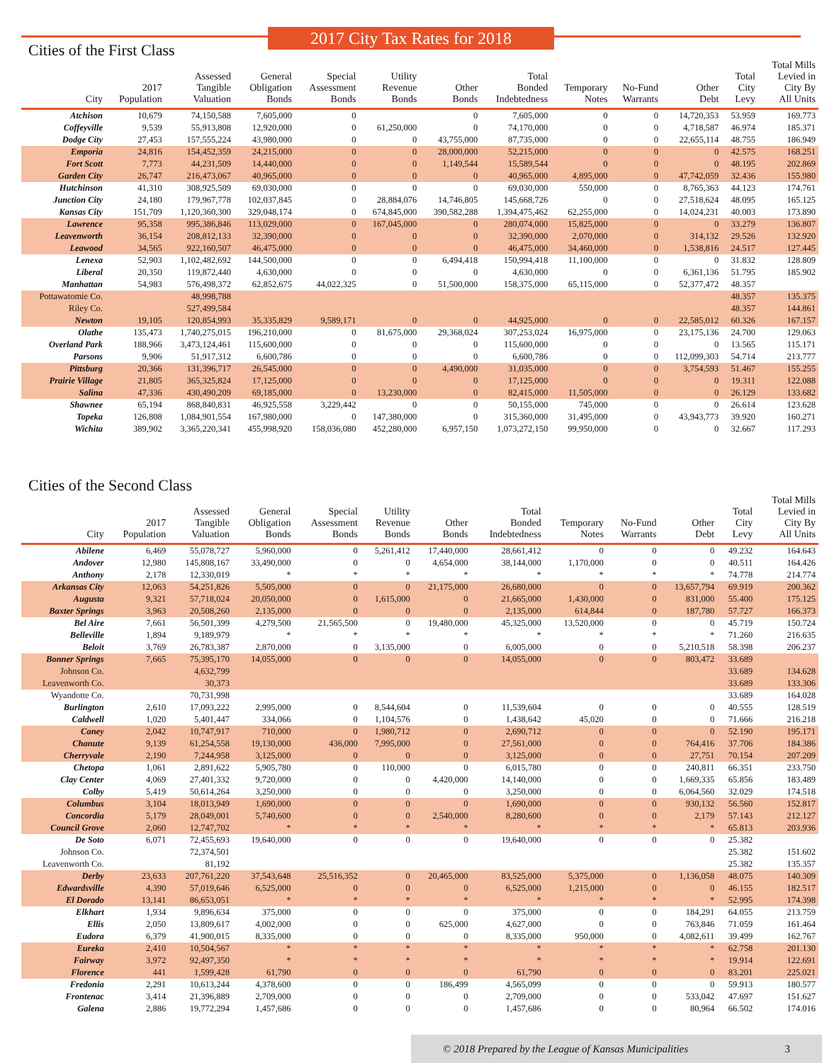2017 City Tax Rates for 2018
Cities of the First Class
| City | 2017 Population | Assessed Tangible Valuation | General Obligation Bonds | Special Assessment Bonds | Utility Revenue Bonds | Other Bonds | Total Bonded Indebtedness | Temporary Notes | No-Fund Warrants | Other Debt | Total City Levy | Total Mills Levied in City By All Units |
| --- | --- | --- | --- | --- | --- | --- | --- | --- | --- | --- | --- | --- |
| Atchison | 10,679 | 74,150,588 | 7,605,000 | 0 | | 0 | 7,605,000 | 0 | 0 | 14,720,353 | 53.959 | 169.773 |
| Coffeyville | 9,539 | 55,913,808 | 12,920,000 | 0 | 61,250,000 | 0 | 74,170,000 | 0 | 0 | 4,718,587 | 46.974 | 185.371 |
| Dodge City | 27,453 | 157,555,224 | 43,980,000 | 0 | 0 | 43,755,000 | 87,735,000 | 0 | 0 | 22,655,114 | 48.755 | 186.949 |
| Emporia | 24,816 | 154,452,359 | 24,215,000 | 0 | 0 | 28,000,000 | 52,215,000 | 0 | 0 | 0 | 42.575 | 168.251 |
| Fort Scott | 7,773 | 44,231,509 | 14,440,000 | 0 | 0 | 1,149,544 | 15,589,544 | 0 | 0 | 0 | 48.195 | 202.869 |
| Garden City | 26,747 | 216,473,067 | 40,965,000 | 0 | 0 | 0 | 40,965,000 | 4,895,000 | 0 | 47,742,059 | 32.436 | 155.980 |
| Hutchinson | 41,310 | 308,925,509 | 69,030,000 | 0 | 0 | 0 | 69,030,000 | 550,000 | 0 | 8,765,363 | 44.123 | 174.761 |
| Junction City | 24,180 | 179,967,778 | 102,037,845 | 0 | 28,884,076 | 14,746,805 | 145,668,726 | 0 | 0 | 27,518,624 | 48.095 | 165.125 |
| Kansas City | 151,709 | 1,120,360,300 | 329,048,174 | 0 | 674,845,000 | 390,582,288 | 1,394,475,462 | 62,255,000 | 0 | 14,024,231 | 40.003 | 173.890 |
| Lawrence | 95,358 | 995,386,846 | 113,029,000 | 0 | 167,045,000 | 0 | 280,074,000 | 15,825,000 | 0 | 0 | 33.279 | 136.807 |
| Leavenworth | 36,154 | 208,812,133 | 32,390,000 | 0 | 0 | 0 | 32,390,000 | 2,070,000 | 0 | 314,132 | 29.526 | 132.920 |
| Leawood | 34,565 | 922,160,507 | 46,475,000 | 0 | 0 | 0 | 46,475,000 | 34,460,000 | 0 | 1,538,816 | 24.517 | 127.445 |
| Lenexa | 52,903 | 1,102,482,692 | 144,500,000 | 0 | 0 | 6,494,418 | 150,994,418 | 11,100,000 | 0 | 0 | 31.832 | 128.809 |
| Liberal | 20,350 | 119,872,440 | 4,630,000 | 0 | 0 | 0 | 4,630,000 | 0 | 0 | 6,361,136 | 51.795 | 185.902 |
| Manhattan | 54,983 | 576,498,372 | 62,852,675 | 44,022,325 | 0 | 51,500,000 | 158,375,000 | 65,115,000 | 0 | 52,377,472 | 48.357 | |
| Pottawatomie Co. | | 48,998,788 | | | | | | | | | 48.357 | 135.375 |
| Riley Co. | | 527,499,584 | | | | | | | | | 48.357 | 144.861 |
| Newton | 19,105 | 120,854,993 | 35,335,829 | 9,589,171 | 0 | 0 | 44,925,000 | 0 | 0 | 22,585,012 | 60.326 | 167.157 |
| Olathe | 135,473 | 1,740,275,015 | 196,210,000 | 0 | 81,675,000 | 29,368,024 | 307,253,024 | 16,975,000 | 0 | 23,175,136 | 24.700 | 129.063 |
| Overland Park | 188,966 | 3,473,124,461 | 115,600,000 | 0 | 0 | 0 | 115,600,000 | 0 | 0 | 0 | 13.565 | 115.171 |
| Parsons | 9,906 | 51,917,312 | 6,600,786 | 0 | 0 | 0 | 6,600,786 | 0 | 0 | 112,099,303 | 54.714 | 213.777 |
| Pittsburg | 20,366 | 131,396,717 | 26,545,000 | 0 | 0 | 4,490,000 | 31,035,000 | 0 | 0 | 3,754,593 | 51.467 | 155.255 |
| Prairie Village | 21,805 | 365,325,824 | 17,125,000 | 0 | 0 | 0 | 17,125,000 | 0 | 0 | 0 | 19.311 | 122.088 |
| Salina | 47,336 | 430,490,209 | 69,185,000 | 0 | 13,230,000 | 0 | 82,415,000 | 11,505,000 | 0 | 0 | 26.129 | 133.682 |
| Shawnee | 65,194 | 868,840,831 | 46,925,558 | 3,229,442 | 0 | 0 | 50,155,000 | 745,000 | 0 | 0 | 26.614 | 123.628 |
| Topeka | 126,808 | 1,084,901,554 | 167,980,000 | 0 | 147,380,000 | 0 | 315,360,000 | 31,495,000 | 0 | 43,943,773 | 39.920 | 160.271 |
| Wichita | 389,902 | 3,365,220,341 | 455,998,920 | 158,036,080 | 452,280,000 | 6,957,150 | 1,073,272,150 | 99,950,000 | 0 | 0 | 32.667 | 117.293 |
Cities of the Second Class
| City | 2017 Population | Assessed Tangible Valuation | General Obligation Bonds | Special Assessment Bonds | Utility Revenue Bonds | Other Bonds | Total Bonded Indebtedness | Temporary Notes | No-Fund Warrants | Other Debt | Total City Levy | Total Mills Levied in City By All Units |
| --- | --- | --- | --- | --- | --- | --- | --- | --- | --- | --- | --- | --- |
| Abilene | 6,469 | 55,078,727 | 5,960,000 | 0 | 5,261,412 | 17,440,000 | 28,661,412 | 0 | 0 | 0 | 49.232 | 164.643 |
| Andover | 12,980 | 145,808,167 | 33,490,000 | 0 | 0 | 4,654,000 | 38,144,000 | 1,170,000 | 0 | 0 | 40.511 | 164.426 |
| Anthony | 2,178 | 12,330,019 | * | * | * | * | * | * | * | * | 74.778 | 214.774 |
| Arkansas City | 12,063 | 54,251,826 | 5,505,000 | 0 | 0 | 21,175,000 | 26,680,000 | 0 | 0 | 13,657,794 | 69.919 | 200.362 |
| Augusta | 9,321 | 57,718,024 | 20,050,000 | 0 | 1,615,000 | 0 | 21,665,000 | 1,430,000 | 0 | 831,000 | 55.400 | 175.125 |
| Baxter Springs | 3,963 | 20,508,260 | 2,135,000 | 0 | 0 | 0 | 2,135,000 | 614,844 | 0 | 187,780 | 57.727 | 166.373 |
| Bel Aire | 7,661 | 56,501,399 | 4,279,500 | 21,565,500 | 0 | 19,480,000 | 45,325,000 | 13,520,000 | 0 | 0 | 45.719 | 150.724 |
| Belleville | 1,894 | 9,189,979 | * | * | * | * | * | * | * | * | 71.260 | 216.635 |
| Beloit | 3,769 | 26,783,387 | 2,870,000 | 0 | 3,135,000 | 0 | 6,005,000 | 0 | 0 | 5,210,518 | 58.398 | 206.237 |
| Bonner Springs | 7,665 | 75,395,170 | 14,055,000 | 0 | 0 | 0 | 14,055,000 | 0 | 0 | 803,472 | 33.689 | |
| Johnson Co. | | 4,632,799 | | | | | | | | | 33.689 | 134.628 |
| Leavenworth Co. | | 30,373 | | | | | | | | | 33.689 | 133.306 |
| Wyandotte Co. | | 70,731,998 | | | | | | | | | 33.689 | 164.028 |
| Burlington | 2,610 | 17,093,222 | 2,995,000 | 0 | 8,544,604 | 0 | 11,539,604 | 0 | 0 | 0 | 40.555 | 128.519 |
| Caldwell | 1,020 | 5,401,447 | 334,066 | 0 | 1,104,576 | 0 | 1,438,642 | 45,020 | 0 | 0 | 71.666 | 216.218 |
| Caney | 2,042 | 10,747,917 | 710,000 | 0 | 1,980,712 | 0 | 2,690,712 | 0 | 0 | 0 | 52.190 | 195.171 |
| Chanute | 9,139 | 61,254,558 | 19,130,000 | 436,000 | 7,995,000 | 0 | 27,561,000 | 0 | 0 | 764,416 | 37.706 | 184.386 |
| Cherryvale | 2,190 | 7,244,958 | 3,125,000 | 0 | 0 | 0 | 3,125,000 | 0 | 0 | 27,751 | 70.154 | 207.209 |
| Chetopa | 1,061 | 2,891,622 | 5,905,780 | 0 | 110,000 | 0 | 6,015,780 | 0 | 0 | 240,811 | 66.351 | 233.750 |
| Clay Center | 4,069 | 27,401,332 | 9,720,000 | 0 | 0 | 4,420,000 | 14,140,000 | 0 | 0 | 1,669,335 | 65.856 | 183.489 |
| Colby | 5,419 | 50,614,264 | 3,250,000 | 0 | 0 | 0 | 3,250,000 | 0 | 0 | 6,064,560 | 32.029 | 174.518 |
| Columbus | 3,104 | 18,013,949 | 1,690,000 | 0 | 0 | 0 | 1,690,000 | 0 | 0 | 930,132 | 56.560 | 152.817 |
| Concordia | 5,179 | 28,049,001 | 5,740,600 | 0 | 0 | 2,540,000 | 8,280,600 | 0 | 0 | 2,179 | 57.143 | 212.127 |
| Council Grove | 2,060 | 12,747,702 | * | * | * | * | * | * | * | * | 65.813 | 203.936 |
| De Soto | 6,071 | 72,455,693 | 19,640,000 | 0 | 0 | 0 | 19,640,000 | 0 | 0 | 0 | 25.382 | |
| Johnson Co. | | 72,374,501 | | | | | | | | | 25.382 | 151.602 |
| Leavenworth Co. | | 81,192 | | | | | | | | | 25.382 | 135.357 |
| Derby | 23,633 | 207,761,220 | 37,543,648 | 25,516,352 | 0 | 20,465,000 | 83,525,000 | 5,375,000 | 0 | 1,136,058 | 48.075 | 140.309 |
| Edwardsville | 4,390 | 57,019,646 | 6,525,000 | 0 | 0 | 0 | 6,525,000 | 1,215,000 | 0 | 0 | 46.155 | 182.517 |
| El Dorado | 13,141 | 86,653,051 | * | * | * | * | * | * | * | * | 52.995 | 174.398 |
| Elkhart | 1,934 | 9,896,634 | 375,000 | 0 | 0 | 0 | 375,000 | 0 | 0 | 184,291 | 64.055 | 213.759 |
| Ellis | 2,050 | 13,809,617 | 4,002,000 | 0 | 0 | 625,000 | 4,627,000 | 0 | 0 | 763,846 | 71.059 | 161.464 |
| Eudora | 6,379 | 41,900,015 | 8,335,000 | 0 | 0 | 0 | 8,335,000 | 950,000 | 0 | 4,082,611 | 39.499 | 162.767 |
| Eureka | 2,410 | 10,504,567 | * | * | * | * | * | * | * | * | 62.758 | 201.130 |
| Fairway | 3,972 | 92,497,350 | * | * | * | * | * | * | * | * | 19.914 | 122.691 |
| Florence | 441 | 1,599,428 | 61,790 | 0 | 0 | 0 | 61,790 | 0 | 0 | 0 | 83.201 | 225.021 |
| Fredonia | 2,291 | 10,613,244 | 4,378,600 | 0 | 0 | 186,499 | 4,565,099 | 0 | 0 | 0 | 59.913 | 180.577 |
| Frontenac | 3,414 | 21,396,889 | 2,709,000 | 0 | 0 | 0 | 2,709,000 | 0 | 0 | 533,042 | 47.697 | 151.627 |
| Galena | 2,886 | 19,772,294 | 1,457,686 | 0 | 0 | 0 | 1,457,686 | 0 | 0 | 80,964 | 66.502 | 174.016 |
© 2018 Prepared by the League of Kansas Municipalities 3